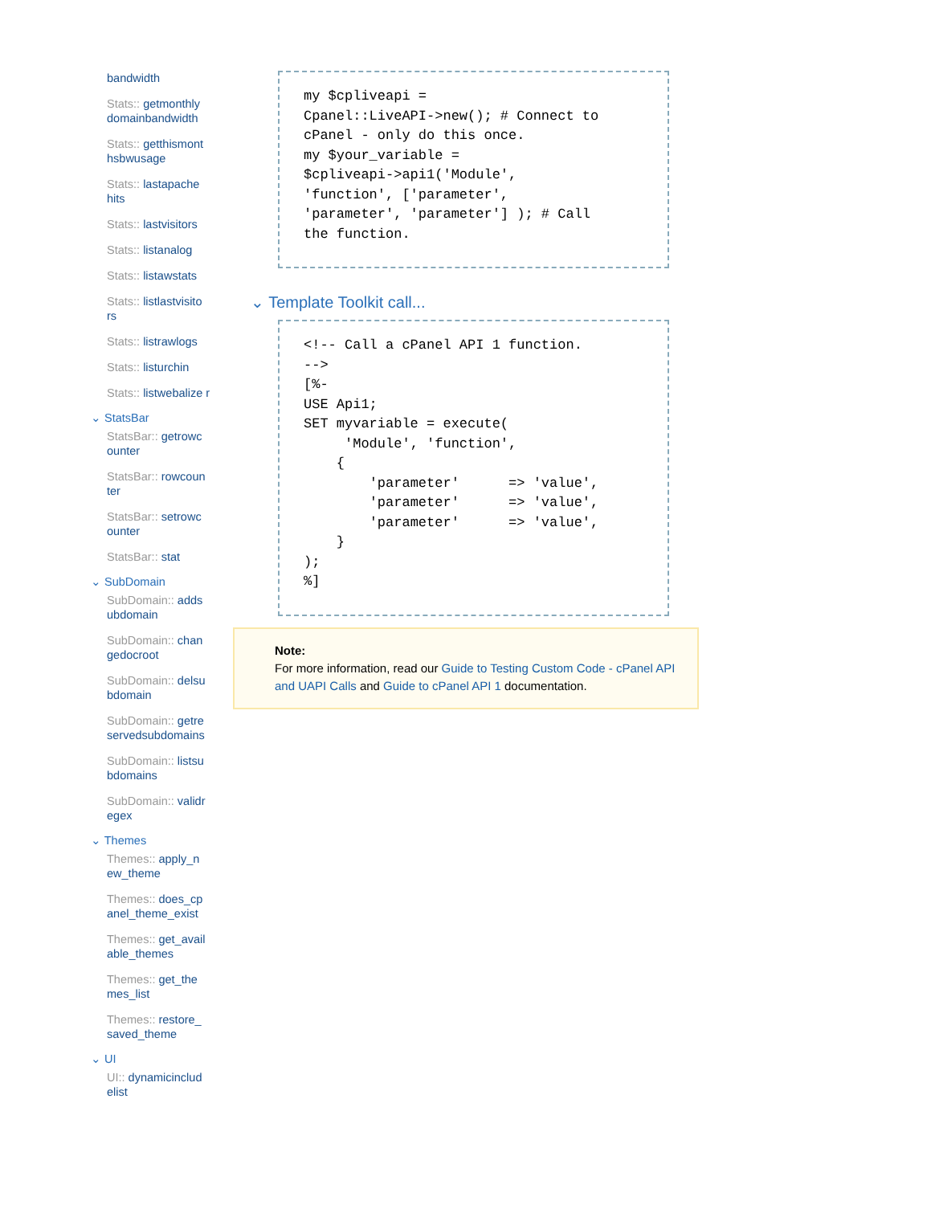bandwidth
Stats:: getmonthly domainbandwidth
Stats:: getthismont hsbwusage
Stats:: lastapache hits
Stats:: lastvisitors
Stats:: listanalog
Stats:: listawstats
Stats:: listlastvisito rs
Stats:: listrawlogs
Stats:: listurchin
Stats:: listwebalize r
⌄ StatsBar
StatsBar:: getrowc ounter
StatsBar:: rowcoun ter
StatsBar:: setrowc ounter
StatsBar:: stat
⌄ SubDomain
SubDomain:: adds ubdomain
SubDomain:: chan gedocroot
SubDomain:: delsu bdomain
SubDomain:: getre servedsubdomains
SubDomain:: listsu bdomains
SubDomain:: validr egex
⌄ Themes
Themes:: apply_n ew_theme
Themes:: does_cp anel_theme_exist
Themes:: get_avail able_themes
Themes:: get_the mes_list
Themes:: restore_ saved_theme
⌄ UI
UI:: dynamicinclud elist
my $cpliveapi =
Cpanel::LiveAPI->new(); # Connect to
cPanel - only do this once.
my $your_variable =
$cpliveapi->api1('Module',
'function', ['parameter',
'parameter', 'parameter'] ); # Call
the function.
⌄ Template Toolkit call...
<!-- Call a cPanel API 1 function.
-->
[%-
USE Api1;
SET myvariable = execute(
     'Module', 'function',
    {
        'parameter'      => 'value',
        'parameter'      => 'value',
        'parameter'      => 'value',
    }
);
%]
Note:
For more information, read our Guide to Testing Custom Code - cPanel API and UAPI Calls and Guide to cPanel API 1 documentation.